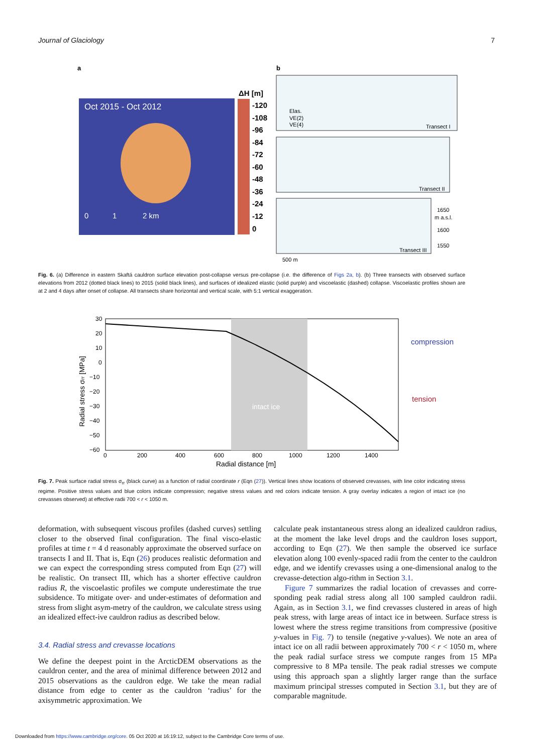Journal of Glaciology 7
a
b
Oct 2015 - Oct 2012
0
1
2 km
ΔH [m]
-120
-108
-96
-84
-72
-60
-48
-36
-24
-12
0
Elas.
VE(2)
VE(4)
Transect I
Transect II
Transect III
1650
m a.s.l.
1600
1550
500 m
Fig. 6. (a) Difference in eastern Skaftá cauldron surface elevation post-collapse versus pre-collapse (i.e. the difference of Figs 2a, b). (b) Three transects with observed surface elevations from 2012 (dotted black lines) to 2015 (solid black lines), and surfaces of idealized elastic (solid purple) and viscoelastic (dashed) collapse. Viscoelastic profiles shown are at 2 and 4 days after onset of collapse. All transects share horizontal and vertical scale, with 5:1 vertical exaggeration.
intact ice
30
20
10
0
−10
−20
−30
−40
−50
−60
0
200
400
600
800
1000
1200
1400
Radial distance [m]
Radial stress σrr [MPa]
compression
tension
Fig. 7. Peak surface radial stress σ<sub>rr</sub> (black curve) as a function of radial coordinate r (Eqn (27)). Vertical lines show locations of observed crevasses, with line color indicating stress regime. Positive stress values and blue colors indicate compression; negative stress values and red colors indicate tension. A gray overlay indicates a region of intact ice (no crevasses observed) at effective radii 700 < r < 1050 m.
deformation, with subsequent viscous profiles (dashed curves) settling closer to the observed final configuration. The final visco-elastic profiles at time t = 4 d reasonably approximate the observed surface on transects I and II. That is, Eqn (26) produces realistic deformation and we can expect the corresponding stress computed from Eqn (27) will be realistic. On transect III, which has a shorter effective cauldron radius R, the viscoelastic profiles we compute underestimate the true subsidence. To mitigate over- and under-estimates of deformation and stress from slight asym-metry of the cauldron, we calculate stress using an idealized effect-ive cauldron radius as described below.
3.4. Radial stress and crevasse locations
We define the deepest point in the ArcticDEM observations as the cauldron center, and the area of minimal difference between 2012 and 2015 observations as the cauldron edge. We take the mean radial distance from edge to center as the cauldron ‘radius’ for the axisymmetric approximation. We
calculate peak instantaneous stress along an idealized cauldron radius, at the moment the lake level drops and the cauldron loses support, according to Eqn (27). We then sample the observed ice surface elevation along 100 evenly-spaced radii from the center to the cauldron edge, and we identify crevasses using a one-dimensional analog to the crevasse-detection algo-rithm in Section 3.1.
Figure 7 summarizes the radial location of crevasses and corre-sponding peak radial stress along all 100 sampled cauldron radii. Again, as in Section 3.1, we find crevasses clustered in areas of high peak stress, with large areas of intact ice in between. Surface stress is lowest where the stress regime transitions from compressive (positive y-values in Fig. 7) to tensile (negative y-values). We note an area of intact ice on all radii between approximately 700 < r < 1050 m, where the peak radial surface stress we compute ranges from 15 MPa compressive to 8 MPa tensile. The peak radial stresses we compute using this approach span a slightly larger range than the surface maximum principal stresses computed in Section 3.1, but they are of comparable magnitude.
Downloaded from https://www.cambridge.org/core. 05 Oct 2020 at 16:19:12, subject to the Cambridge Core terms of use.